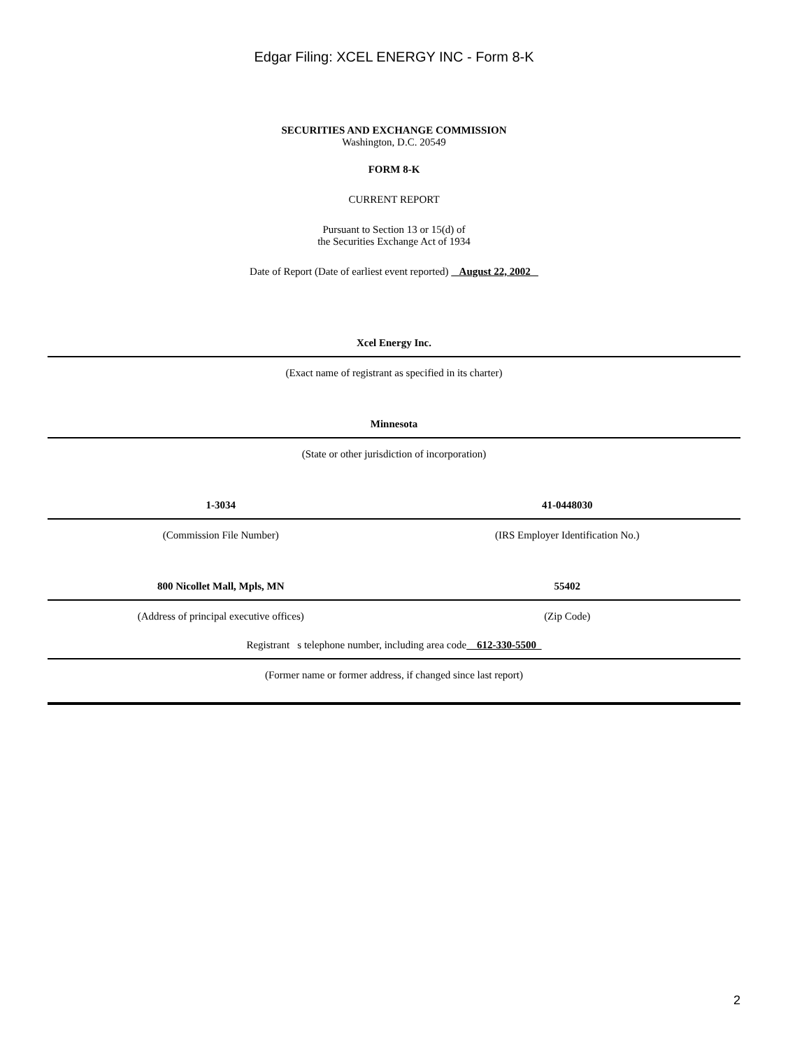Edgar Filing: XCEL ENERGY INC - Form 8-K
SECURITIES AND EXCHANGE COMMISSION
Washington, D.C. 20549
FORM 8-K
CURRENT REPORT
Pursuant to Section 13 or 15(d) of
the Securities Exchange Act of 1934
Date of Report (Date of earliest event reported) August 22, 2002
Xcel Energy Inc.
(Exact name of registrant as specified in its charter)
Minnesota
(State or other jurisdiction of incorporation)
1-3034 41-0448030
(Commission File Number) (IRS Employer Identification No.)
800 Nicollet Mall, Mpls, MN 55402
(Address of principal executive offices)
(Zip Code)
Registrant s telephone number, including area code 612-330-5500
(Former name or former address, if changed since last report)
2